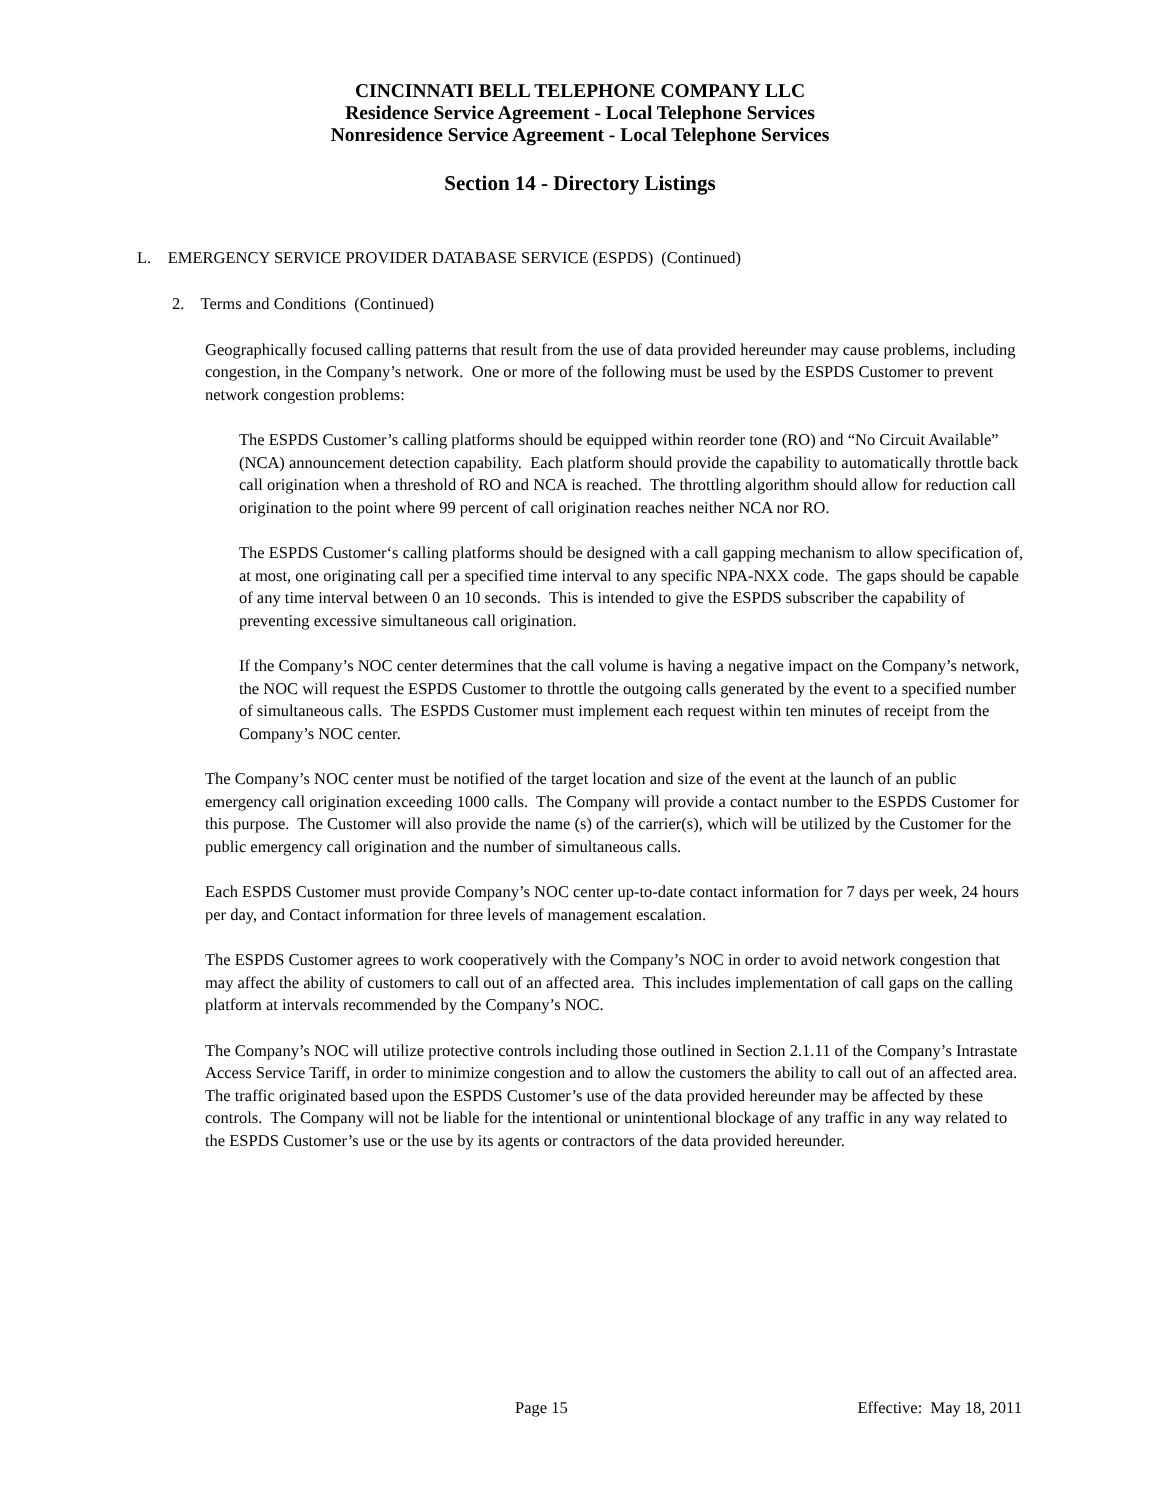CINCINNATI BELL TELEPHONE COMPANY LLC
Residence Service Agreement - Local Telephone Services
Nonresidence Service Agreement - Local Telephone Services
Section 14 - Directory Listings
L. EMERGENCY SERVICE PROVIDER DATABASE SERVICE (ESPDS) (Continued)
2. Terms and Conditions (Continued)
Geographically focused calling patterns that result from the use of data provided hereunder may cause problems, including congestion, in the Company’s network. One or more of the following must be used by the ESPDS Customer to prevent network congestion problems:
The ESPDS Customer’s calling platforms should be equipped within reorder tone (RO) and “No Circuit Available” (NCA) announcement detection capability. Each platform should provide the capability to automatically throttle back call origination when a threshold of RO and NCA is reached. The throttling algorithm should allow for reduction call origination to the point where 99 percent of call origination reaches neither NCA nor RO.
The ESPDS Customer‘s calling platforms should be designed with a call gapping mechanism to allow specification of, at most, one originating call per a specified time interval to any specific NPA-NXX code. The gaps should be capable of any time interval between 0 an 10 seconds. This is intended to give the ESPDS subscriber the capability of preventing excessive simultaneous call origination.
If the Company’s NOC center determines that the call volume is having a negative impact on the Company’s network, the NOC will request the ESPDS Customer to throttle the outgoing calls generated by the event to a specified number of simultaneous calls. The ESPDS Customer must implement each request within ten minutes of receipt from the Company’s NOC center.
The Company’s NOC center must be notified of the target location and size of the event at the launch of an public emergency call origination exceeding 1000 calls. The Company will provide a contact number to the ESPDS Customer for this purpose. The Customer will also provide the name (s) of the carrier(s), which will be utilized by the Customer for the public emergency call origination and the number of simultaneous calls.
Each ESPDS Customer must provide Company’s NOC center up-to-date contact information for 7 days per week, 24 hours per day, and Contact information for three levels of management escalation.
The ESPDS Customer agrees to work cooperatively with the Company’s NOC in order to avoid network congestion that may affect the ability of customers to call out of an affected area. This includes implementation of call gaps on the calling platform at intervals recommended by the Company’s NOC.
The Company’s NOC will utilize protective controls including those outlined in Section 2.1.11 of the Company’s Intrastate Access Service Tariff, in order to minimize congestion and to allow the customers the ability to call out of an affected area. The traffic originated based upon the ESPDS Customer’s use of the data provided hereunder may be affected by these controls. The Company will not be liable for the intentional or unintentional blockage of any traffic in any way related to the ESPDS Customer’s use or the use by its agents or contractors of the data provided hereunder.
Page 15 Effective: May 18, 2011